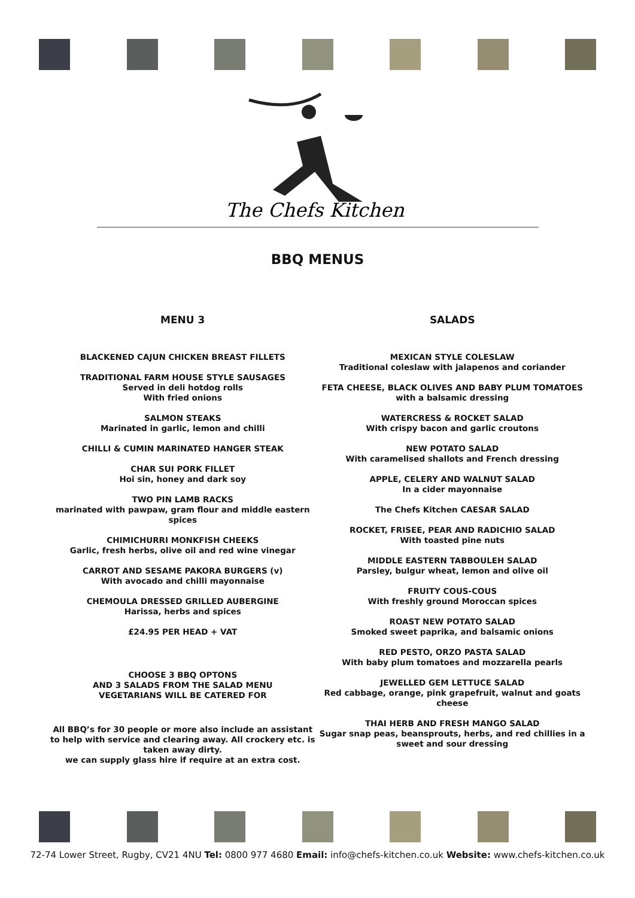The Chefs Kitchen
BBQ MENUS
MENU 3
BLACKENED CAJUN CHICKEN BREAST FILLETS
TRADITIONAL FARM HOUSE STYLE SAUSAGES
Served in deli hotdog rolls
With fried onions
SALMON STEAKS
Marinated in garlic, lemon and chilli
CHILLI & CUMIN MARINATED HANGER STEAK
CHAR SUI PORK FILLET
Hoi sin, honey and dark soy
TWO PIN LAMB RACKS
marinated with pawpaw, gram flour and middle eastern spices
CHIMICHURRI MONKFISH CHEEKS
Garlic, fresh herbs, olive oil and red wine vinegar
CARROT AND SESAME PAKORA BURGERS (v)
With avocado and chilli mayonnaise
CHEMOULA DRESSED GRILLED AUBERGINE
Harissa, herbs and spices
£24.95 PER HEAD + VAT
CHOOSE 3 BBQ OPTONS
AND 3 SALADS FROM THE SALAD MENU
VEGETARIANS WILL BE CATERED FOR
All BBQ’s for 30 people or more also include an assistant to help with service and clearing away. All crockery etc. is taken away dirty.
we can supply glass hire if require at an extra cost.
SALADS
MEXICAN STYLE COLESLAW
Traditional coleslaw with jalapenos and coriander
FETA CHEESE, BLACK OLIVES AND BABY PLUM TOMATOES
with a balsamic dressing
WATERCRESS & ROCKET SALAD
With crispy bacon and garlic croutons
NEW POTATO SALAD
With caramelised shallots and French dressing
APPLE, CELERY AND WALNUT SALAD
In a cider mayonnaise
The Chefs Kitchen CAESAR SALAD
ROCKET, FRISEE, PEAR AND RADICHIO SALAD
With toasted pine nuts
MIDDLE EASTERN TABBOULEH SALAD
Parsley, bulgur wheat, lemon and olive oil
FRUITY COUS-COUS
With freshly ground Moroccan spices
ROAST NEW POTATO SALAD
Smoked sweet paprika, and balsamic onions
RED PESTO, ORZO PASTA SALAD
With baby plum tomatoes and mozzarella pearls
JEWELLED GEM LETTUCE SALAD
Red cabbage, orange, pink grapefruit, walnut and goats cheese
THAI HERB AND FRESH MANGO SALAD
Sugar snap peas, beansprouts, herbs, and red chillies in a sweet and sour dressing
72-74 Lower Street, Rugby, CV21 4NU Tel: 0800 977 4680 Email: info@chefs-kitchen.co.uk Website: www.chefs-kitchen.co.uk